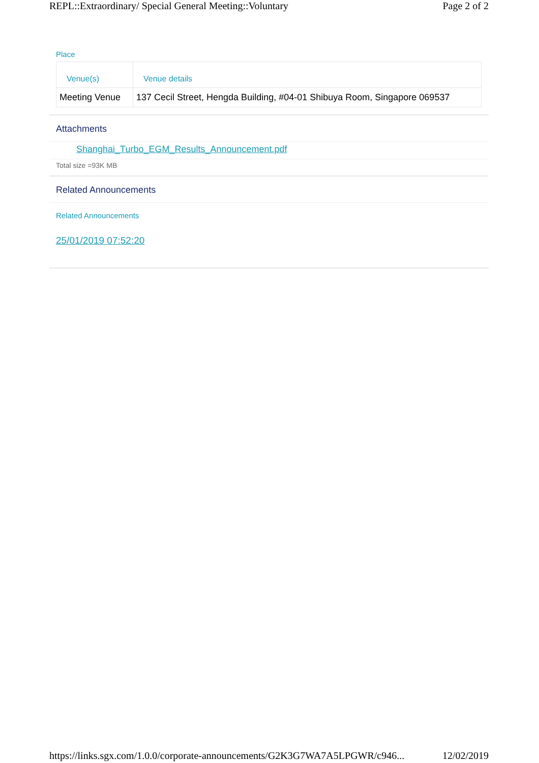REPL::Extraordinary/ Special General Meeting::Voluntary Page 2 of 2
Place
| Venue(s) | Venue details |
| --- | --- |
| Meeting Venue | 137 Cecil Street, Hengda Building, #04-01 Shibuya Room, Singapore 069537 |
Attachments
Shanghai_Turbo_EGM_Results_Announcement.pdf
Total size =93K MB
Related Announcements
Related Announcements
25/01/2019 07:52:20
https://links.sgx.com/1.0.0/corporate-announcements/G2K3G7WA7A5LPGWR/c946... 12/02/2019